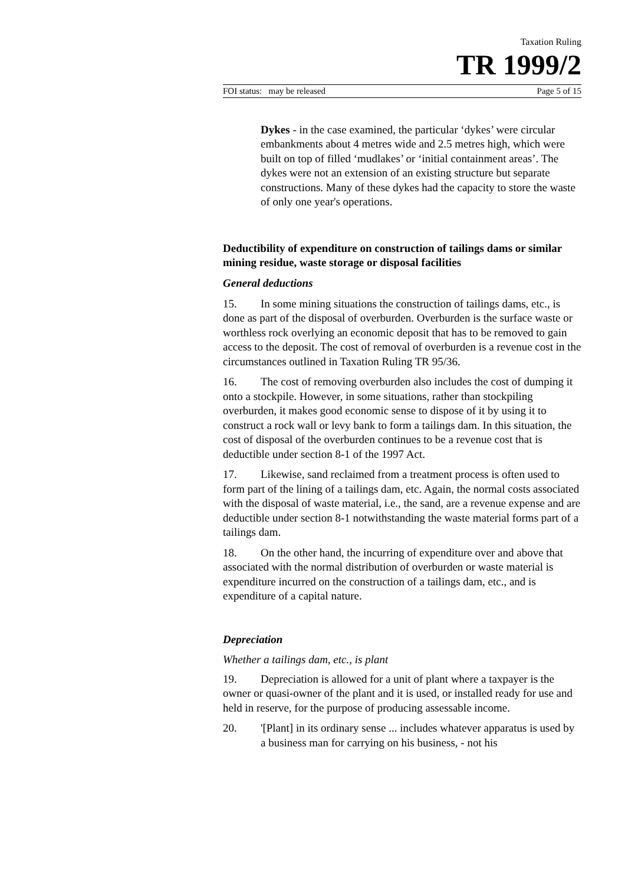Taxation Ruling
TR 1999/2
FOI status: may be released Page 5 of 15
Dykes - in the case examined, the particular ‘dykes’ were circular embankments about 4 metres wide and 2.5 metres high, which were built on top of filled ‘mudlakes’ or ‘initial containment areas’. The dykes were not an extension of an existing structure but separate constructions. Many of these dykes had the capacity to store the waste of only one year's operations.
Deductibility of expenditure on construction of tailings dams or similar mining residue, waste storage or disposal facilities
General deductions
15. In some mining situations the construction of tailings dams, etc., is done as part of the disposal of overburden. Overburden is the surface waste or worthless rock overlying an economic deposit that has to be removed to gain access to the deposit. The cost of removal of overburden is a revenue cost in the circumstances outlined in Taxation Ruling TR 95/36.
16. The cost of removing overburden also includes the cost of dumping it onto a stockpile. However, in some situations, rather than stockpiling overburden, it makes good economic sense to dispose of it by using it to construct a rock wall or levy bank to form a tailings dam. In this situation, the cost of disposal of the overburden continues to be a revenue cost that is deductible under section 8-1 of the 1997 Act.
17. Likewise, sand reclaimed from a treatment process is often used to form part of the lining of a tailings dam, etc. Again, the normal costs associated with the disposal of waste material, i.e., the sand, are a revenue expense and are deductible under section 8-1 notwithstanding the waste material forms part of a tailings dam.
18. On the other hand, the incurring of expenditure over and above that associated with the normal distribution of overburden or waste material is expenditure incurred on the construction of a tailings dam, etc., and is expenditure of a capital nature.
Depreciation
Whether a tailings dam, etc., is plant
19. Depreciation is allowed for a unit of plant where a taxpayer is the owner or quasi-owner of the plant and it is used, or installed ready for use and held in reserve, for the purpose of producing assessable income.
20. '[Plant] in its ordinary sense ... includes whatever apparatus is used by a business man for carrying on his business, - not his